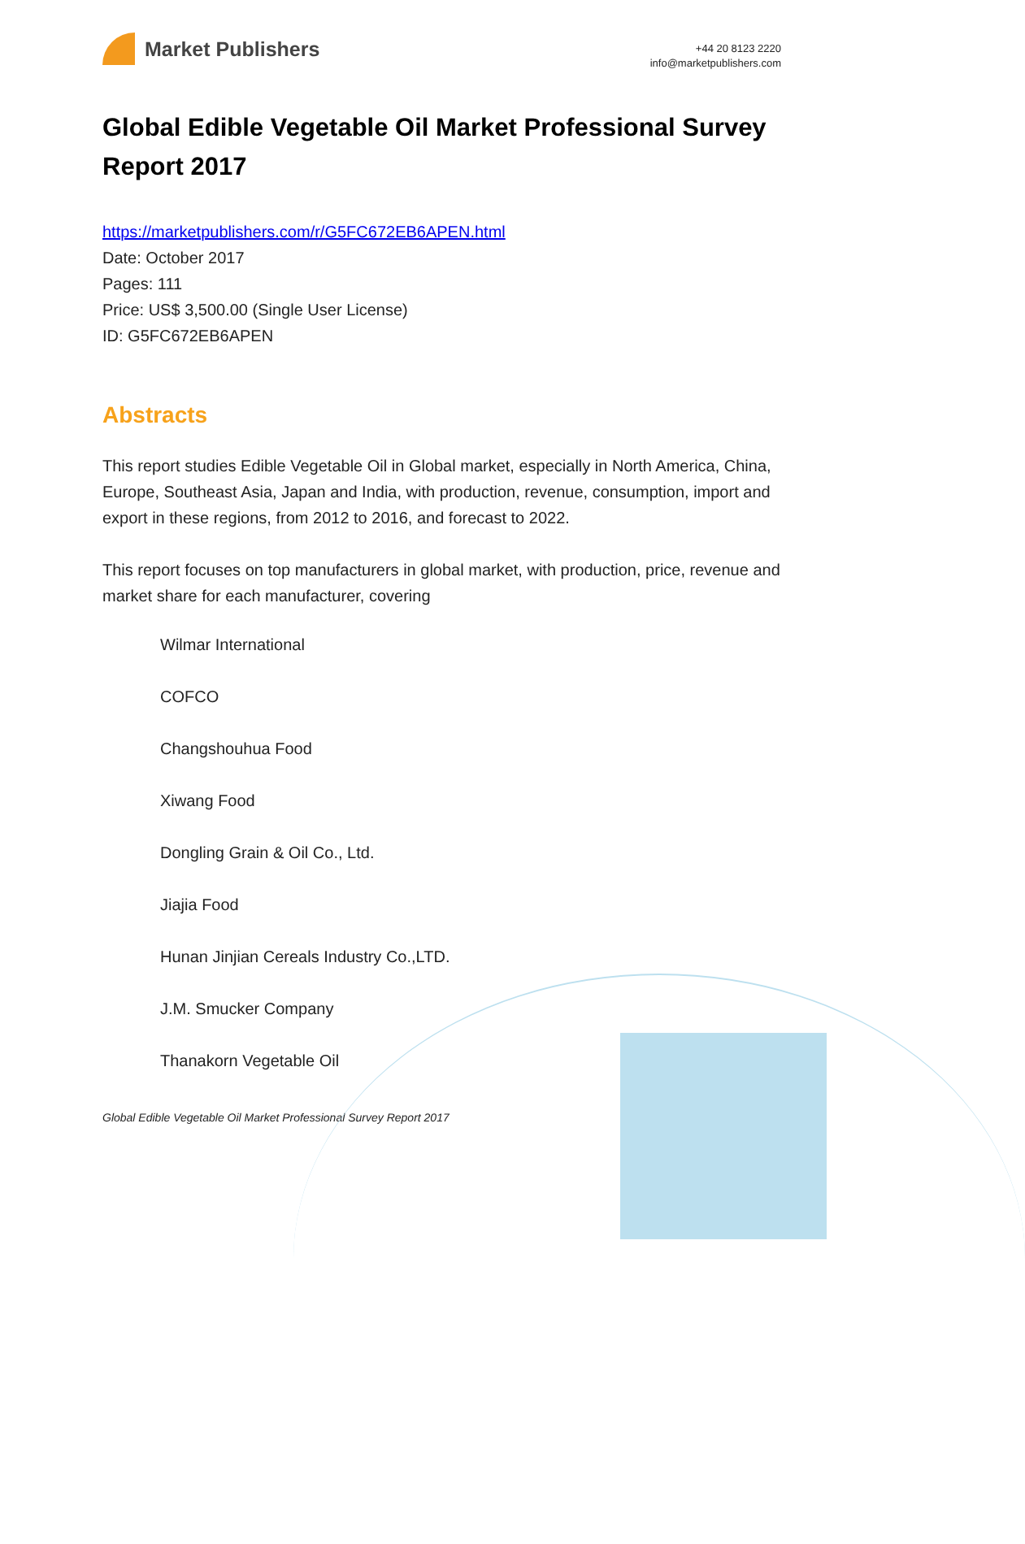Market Publishers
+44 20 8123 2220
info@marketpublishers.com
Global Edible Vegetable Oil Market Professional Survey Report 2017
https://marketpublishers.com/r/G5FC672EB6APEN.html
Date: October 2017
Pages: 111
Price: US$ 3,500.00 (Single User License)
ID: G5FC672EB6APEN
Abstracts
This report studies Edible Vegetable Oil in Global market, especially in North America, China, Europe, Southeast Asia, Japan and India, with production, revenue, consumption, import and export in these regions, from 2012 to 2016, and forecast to 2022.
This report focuses on top manufacturers in global market, with production, price, revenue and market share for each manufacturer, covering
Wilmar International
COFCO
Changshouhua Food
Xiwang Food
Dongling Grain & Oil Co., Ltd.
Jiajia Food
Hunan Jinjian Cereals Industry Co.,LTD.
J.M. Smucker Company
Thanakorn Vegetable Oil
Global Edible Vegetable Oil Market Professional Survey Report 2017